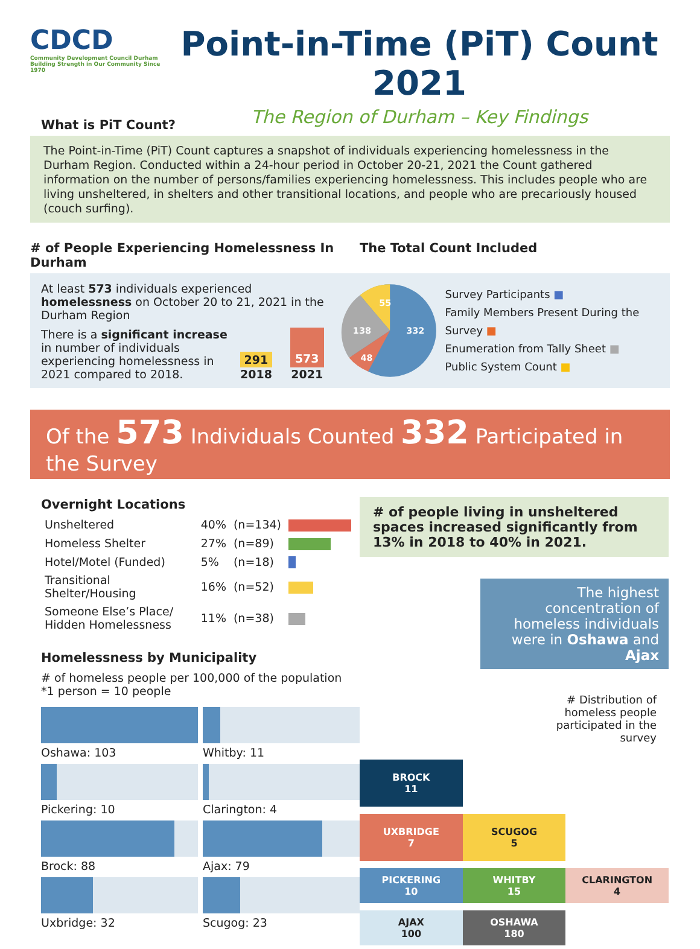CDCD
Community Development Council Durham
Building Strength in Our Community Since 1970
Point-in-Time (PiT) Count 2021
The Region of Durham – Key Findings
What is PiT Count?
The Point-in-Time (PiT) Count captures a snapshot of individuals experiencing homelessness in the Durham Region. Conducted within a 24-hour period in October 20-21, 2021 the Count gathered information on the number of persons/families experiencing homelessness. This includes people who are living unsheltered, in shelters and other transitional locations, and people who are precariously housed (couch surfing).
# of People Experiencing Homelessness In Durham
The Total Count Included
At least 573 individuals experienced homelessness on October 20 to 21, 2021 in the Durham Region
There is a significant increase in number of individuals experiencing homelessness in 2021 compared to 2018.
291
2018
573
2021
332
138
55
48
Survey Participants ■
Family Members Present During the Survey ■
Enumeration from Tally Sheet ■
Public System Count ■
Of the 573 Individuals Counted 332 Participated in the Survey
Overnight Locations
| Unsheltered | 40% | (n=134) | |
| Homeless Shelter | 27% | (n=89) | |
| Hotel/Motel (Funded) | 5% | (n=18) | |
| Transitional Shelter/Housing | 16% | (n=52) | |
| Someone Else’s Place/ Hidden Homelessness | 11% | (n=38) | |
Homelessness by Municipality
# of homeless people per 100,000 of the population
*1 person = 10 people
Oshawa: 103
Whitby: 11
Pickering: 10
Clarington: 4
Brock: 88
Ajax: 79
Uxbridge: 32
Scugog: 23
# of people living in unsheltered spaces increased significantly from 13% in 2018 to 40% in 2021.
The highest concentration of homeless individuals were in Oshawa and Ajax
# Distribution of homeless people participated in the survey
BROCK
11
UXBRIDGE
7
SCUGOG
5
PICKERING
10
WHITBY
15
CLARINGTON
4
AJAX
100
OSHAWA
180